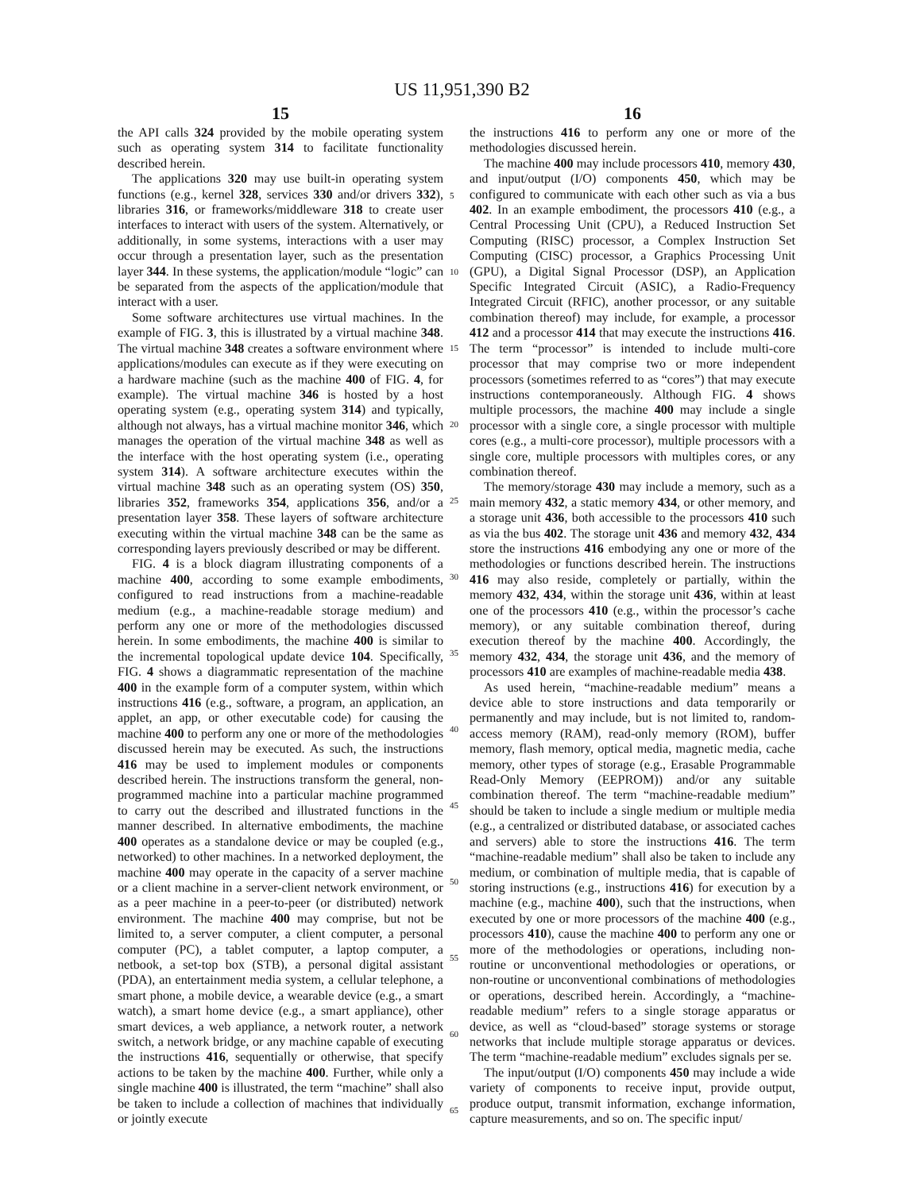US 11,951,390 B2
15 16
the API calls 324 provided by the mobile operating system such as operating system 314 to facilitate functionality described herein.
The applications 320 may use built-in operating system functions (e.g., kernel 328, services 330 and/or drivers 332), libraries 316, or frameworks/middleware 318 to create user interfaces to interact with users of the system. Alternatively, or additionally, in some systems, interactions with a user may occur through a presentation layer, such as the presentation layer 344. In these systems, the application/module “logic” can be separated from the aspects of the application/module that interact with a user.
Some software architectures use virtual machines. In the example of FIG. 3, this is illustrated by a virtual machine 348. The virtual machine 348 creates a software environment where applications/modules can execute as if they were executing on a hardware machine (such as the machine 400 of FIG. 4, for example). The virtual machine 346 is hosted by a host operating system (e.g., operating system 314) and typically, although not always, has a virtual machine monitor 346, which manages the operation of the virtual machine 348 as well as the interface with the host operating system (i.e., operating system 314). A software architecture executes within the virtual machine 348 such as an operating system (OS) 350, libraries 352, frameworks 354, applications 356, and/or a presentation layer 358. These layers of software architecture executing within the virtual machine 348 can be the same as corresponding layers previously described or may be different.
FIG. 4 is a block diagram illustrating components of a machine 400, according to some example embodiments, configured to read instructions from a machine-readable medium (e.g., a machine-readable storage medium) and perform any one or more of the methodologies discussed herein. In some embodiments, the machine 400 is similar to the incremental topological update device 104. Specifically, FIG. 4 shows a diagrammatic representation of the machine 400 in the example form of a computer system, within which instructions 416 (e.g., software, a program, an application, an applet, an app, or other executable code) for causing the machine 400 to perform any one or more of the methodologies discussed herein may be executed. As such, the instructions 416 may be used to implement modules or components described herein. The instructions transform the general, non-programmed machine into a particular machine programmed to carry out the described and illustrated functions in the manner described. In alternative embodiments, the machine 400 operates as a standalone device or may be coupled (e.g., networked) to other machines. In a networked deployment, the machine 400 may operate in the capacity of a server machine or a client machine in a server-client network environment, or as a peer machine in a peer-to-peer (or distributed) network environment. The machine 400 may comprise, but not be limited to, a server computer, a client computer, a personal computer (PC), a tablet computer, a laptop computer, a netbook, a set-top box (STB), a personal digital assistant (PDA), an entertainment media system, a cellular telephone, a smart phone, a mobile device, a wearable device (e.g., a smart watch), a smart home device (e.g., a smart appliance), other smart devices, a web appliance, a network router, a network switch, a network bridge, or any machine capable of executing the instructions 416, sequentially or otherwise, that specify actions to be taken by the machine 400. Further, while only a single machine 400 is illustrated, the term “machine” shall also be taken to include a collection of machines that individually or jointly execute
5
10
15
20
25
30
35
40
45
50
55
60
65
the instructions 416 to perform any one or more of the methodologies discussed herein.
The machine 400 may include processors 410, memory 430, and input/output (I/O) components 450, which may be configured to communicate with each other such as via a bus 402. In an example embodiment, the processors 410 (e.g., a Central Processing Unit (CPU), a Reduced Instruction Set Computing (RISC) processor, a Complex Instruction Set Computing (CISC) processor, a Graphics Processing Unit (GPU), a Digital Signal Processor (DSP), an Application Specific Integrated Circuit (ASIC), a Radio-Frequency Integrated Circuit (RFIC), another processor, or any suitable combination thereof) may include, for example, a processor 412 and a processor 414 that may execute the instructions 416. The term “processor” is intended to include multi-core processor that may comprise two or more independent processors (sometimes referred to as “cores”) that may execute instructions contemporaneously. Although FIG. 4 shows multiple processors, the machine 400 may include a single processor with a single core, a single processor with multiple cores (e.g., a multi-core processor), multiple processors with a single core, multiple processors with multiples cores, or any combination thereof.
The memory/storage 430 may include a memory, such as a main memory 432, a static memory 434, or other memory, and a storage unit 436, both accessible to the processors 410 such as via the bus 402. The storage unit 436 and memory 432, 434 store the instructions 416 embodying any one or more of the methodologies or functions described herein. The instructions 416 may also reside, completely or partially, within the memory 432, 434, within the storage unit 436, within at least one of the processors 410 (e.g., within the processor’s cache memory), or any suitable combination thereof, during execution thereof by the machine 400. Accordingly, the memory 432, 434, the storage unit 436, and the memory of processors 410 are examples of machine-readable media 438.
As used herein, “machine-readable medium” means a device able to store instructions and data temporarily or permanently and may include, but is not limited to, random-access memory (RAM), read-only memory (ROM), buffer memory, flash memory, optical media, magnetic media, cache memory, other types of storage (e.g., Erasable Programmable Read-Only Memory (EEPROM)) and/or any suitable combination thereof. The term “machine-readable medium” should be taken to include a single medium or multiple media (e.g., a centralized or distributed database, or associated caches and servers) able to store the instructions 416. The term “machine-readable medium” shall also be taken to include any medium, or combination of multiple media, that is capable of storing instructions (e.g., instructions 416) for execution by a machine (e.g., machine 400), such that the instructions, when executed by one or more processors of the machine 400 (e.g., processors 410), cause the machine 400 to perform any one or more of the methodologies or operations, including non-routine or unconventional methodologies or operations, or non-routine or unconventional combinations of methodologies or operations, described herein. Accordingly, a “machine-readable medium” refers to a single storage apparatus or device, as well as “cloud-based” storage systems or storage networks that include multiple storage apparatus or devices. The term “machine-readable medium” excludes signals per se.
The input/output (I/O) components 450 may include a wide variety of components to receive input, provide output, produce output, transmit information, exchange information, capture measurements, and so on. The specific input/